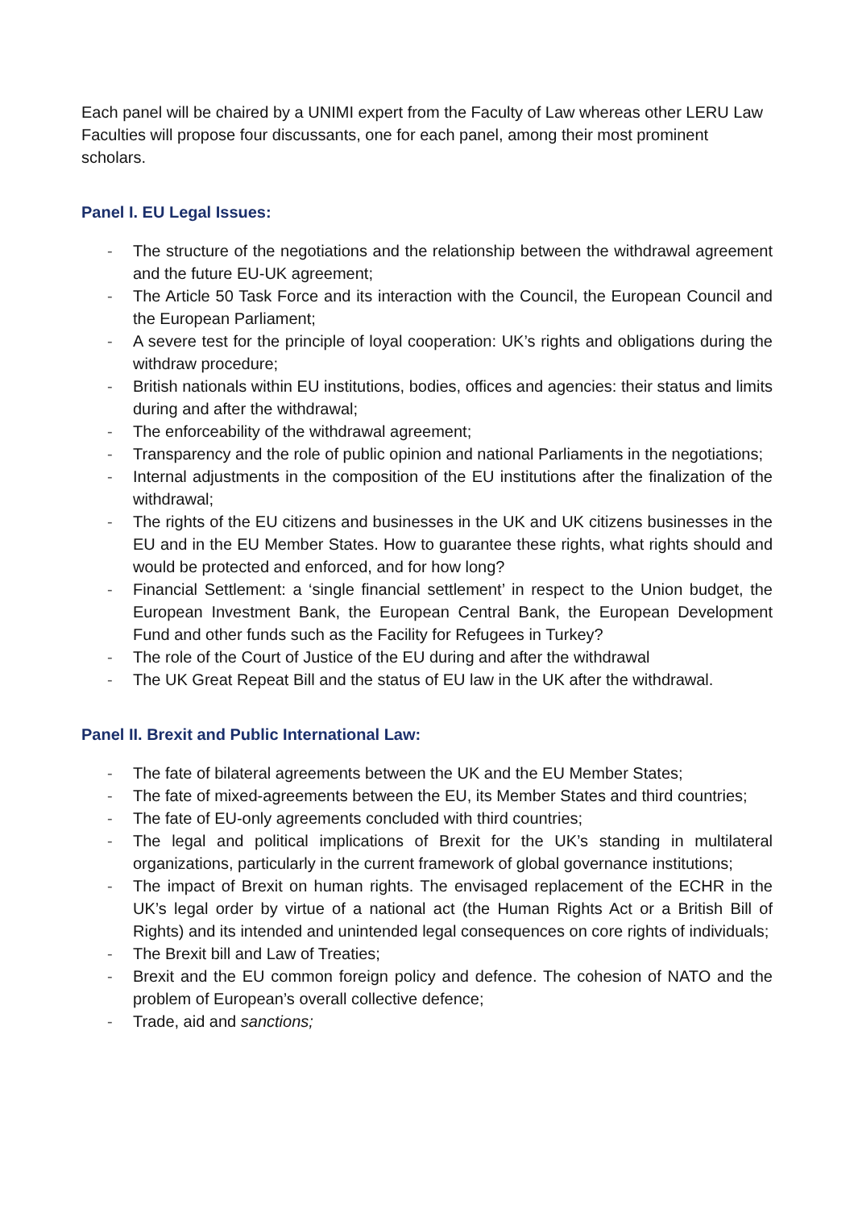Each panel will be chaired by a UNIMI expert from the Faculty of Law whereas other LERU Law Faculties will propose four discussants, one for each panel, among their most prominent scholars.
Panel I. EU Legal Issues:
- The structure of the negotiations and the relationship between the withdrawal agreement and the future EU-UK agreement;
- The Article 50 Task Force and its interaction with the Council, the European Council and the European Parliament;
- A severe test for the principle of loyal cooperation: UK’s rights and obligations during the withdraw procedure;
- British nationals within EU institutions, bodies, offices and agencies: their status and limits during and after the withdrawal;
- The enforceability of the withdrawal agreement;
- Transparency and the role of public opinion and national Parliaments in the negotiations;
- Internal adjustments in the composition of the EU institutions after the finalization of the withdrawal;
- The rights of the EU citizens and businesses in the UK and UK citizens businesses in the EU and in the EU Member States. How to guarantee these rights, what rights should and would be protected and enforced, and for how long?
- Financial Settlement: a ‘single financial settlement’ in respect to the Union budget, the European Investment Bank, the European Central Bank, the European Development Fund and other funds such as the Facility for Refugees in Turkey?
- The role of the Court of Justice of the EU during and after the withdrawal
- The UK Great Repeat Bill and the status of EU law in the UK after the withdrawal.
Panel II. Brexit and Public International Law:
- The fate of bilateral agreements between the UK and the EU Member States;
- The fate of mixed-agreements between the EU, its Member States and third countries;
- The fate of EU-only agreements concluded with third countries;
- The legal and political implications of Brexit for the UK’s standing in multilateral organizations, particularly in the current framework of global governance institutions;
- The impact of Brexit on human rights. The envisaged replacement of the ECHR in the UK’s legal order by virtue of a national act (the Human Rights Act or a British Bill of Rights) and its intended and unintended legal consequences on core rights of individuals;
- The Brexit bill and Law of Treaties;
- Brexit and the EU common foreign policy and defence. The cohesion of NATO and the problem of European’s overall collective defence;
- Trade, aid and sanctions;